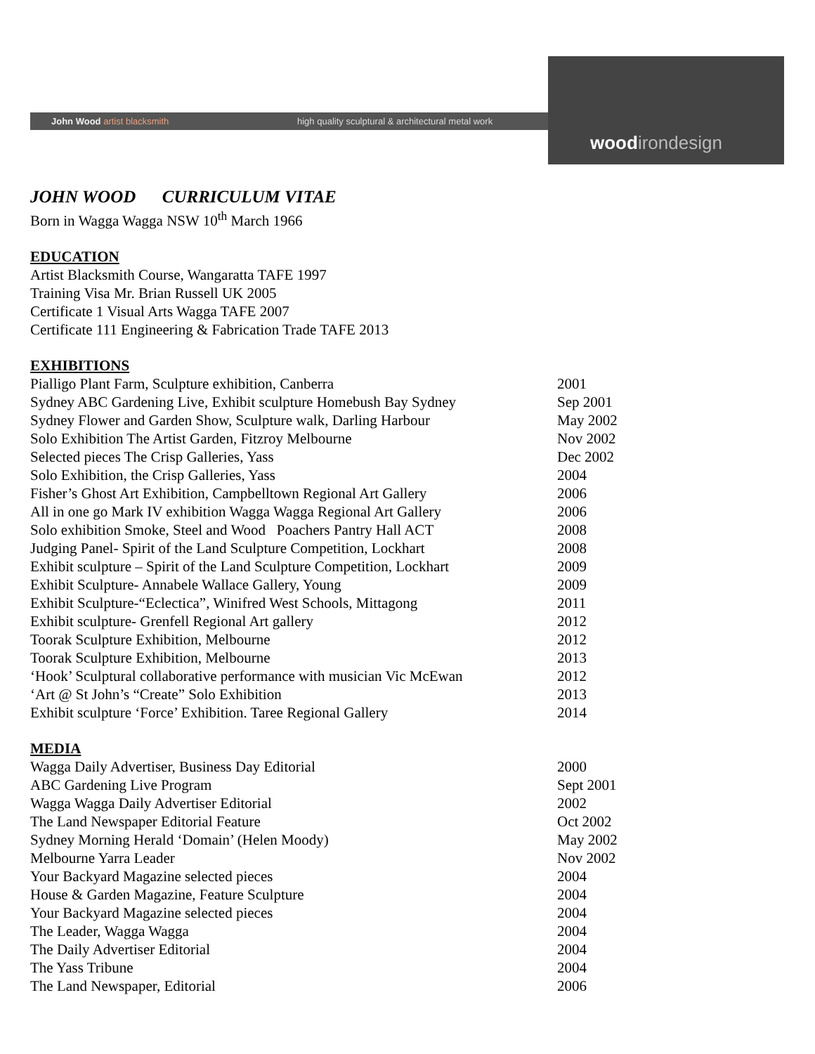John Wood artist blacksmith
high quality sculptural & architectural metal work
wood irondesign
JOHN WOOD CURRICULUM VITAE
Born in Wagga Wagga NSW 10<sup>th</sup> March 1966
EDUCATION
Artist Blacksmith Course, Wangaratta TAFE 1997
Training Visa Mr. Brian Russell UK 2005
Certificate 1 Visual Arts Wagga TAFE 2007
Certificate 111 Engineering & Fabrication Trade TAFE 2013
EXHIBITIONS
| Pialligo Plant Farm, Sculpture exhibition, Canberra | 2001 |
| Sydney ABC Gardening Live, Exhibit sculpture Homebush Bay Sydney | Sep 2001 |
| Sydney Flower and Garden Show, Sculpture walk, Darling Harbour | May 2002 |
| Solo Exhibition The Artist Garden, Fitzroy Melbourne | Nov 2002 |
| Selected pieces The Crisp Galleries, Yass | Dec 2002 |
| Solo Exhibition, the Crisp Galleries, Yass | 2004 |
| Fisher’s Ghost Art Exhibition, Campbelltown Regional Art Gallery | 2006 |
| All in one go Mark IV exhibition Wagga Wagga Regional Art Gallery | 2006 |
| Solo exhibition Smoke, Steel and Wood Poachers Pantry Hall ACT | 2008 |
| Judging Panel- Spirit of the Land Sculpture Competition, Lockhart | 2008 |
| Exhibit sculpture – Spirit of the Land Sculpture Competition, Lockhart | 2009 |
| Exhibit Sculpture- Annabele Wallace Gallery, Young | 2009 |
| Exhibit Sculpture-“Eclectica”, Winifred West Schools, Mittagong | 2011 |
| Exhibit sculpture- Grenfell Regional Art gallery | 2012 |
| Toorak Sculpture Exhibition, Melbourne | 2012 |
| Toorak Sculpture Exhibition, Melbourne | 2013 |
| ‘Hook’ Sculptural collaborative performance with musician Vic McEwan | 2012 |
| ‘Art @ St John’s “Create” Solo Exhibition | 2013 |
| Exhibit sculpture ‘Force’ Exhibition. Taree Regional Gallery | 2014 |
MEDIA
| Wagga Daily Advertiser, Business Day Editorial | 2000 |
| ABC Gardening Live Program | Sept 2001 |
| Wagga Wagga Daily Advertiser Editorial | 2002 |
| The Land Newspaper Editorial Feature | Oct 2002 |
| Sydney Morning Herald ‘Domain’ (Helen Moody) | May 2002 |
| Melbourne Yarra Leader | Nov 2002 |
| Your Backyard Magazine selected pieces | 2004 |
| House & Garden Magazine, Feature Sculpture | 2004 |
| Your Backyard Magazine selected pieces | 2004 |
| The Leader, Wagga Wagga | 2004 |
| The Daily Advertiser Editorial | 2004 |
| The Yass Tribune | 2004 |
| The Land Newspaper, Editorial | 2006 |